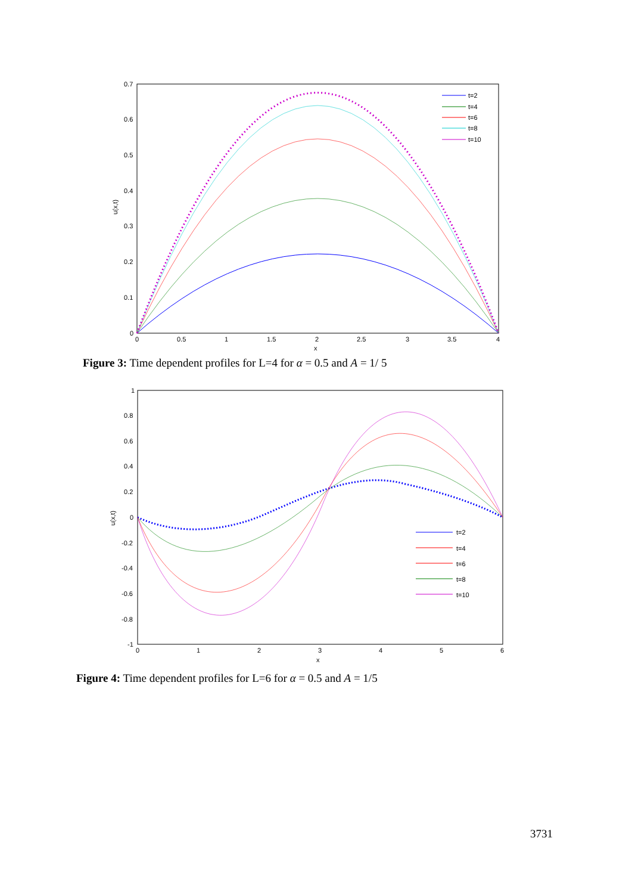0.7
0.6
0.5
0.4
0.3
0.2
0.1
0
0
0.5
1
1.5
2
2.5
3
3.5
4
x
u(x,t)
t=2
t=4
t=6
t=8
t=10
1
0.8
0.6
0.4
0.2
0
-0.2
-0.4
-0.6
-0.8
-1
0
1
2
3
4
5
6
x
u(x,t)
t=2
t=4
t=6
t=8
t=10
Figure 3: Time dependent profiles for L=4 for α = 0.5 and A = 1/ 5
Figure 4: Time dependent profiles for L=6 for α = 0.5 and A = 1/5
3731